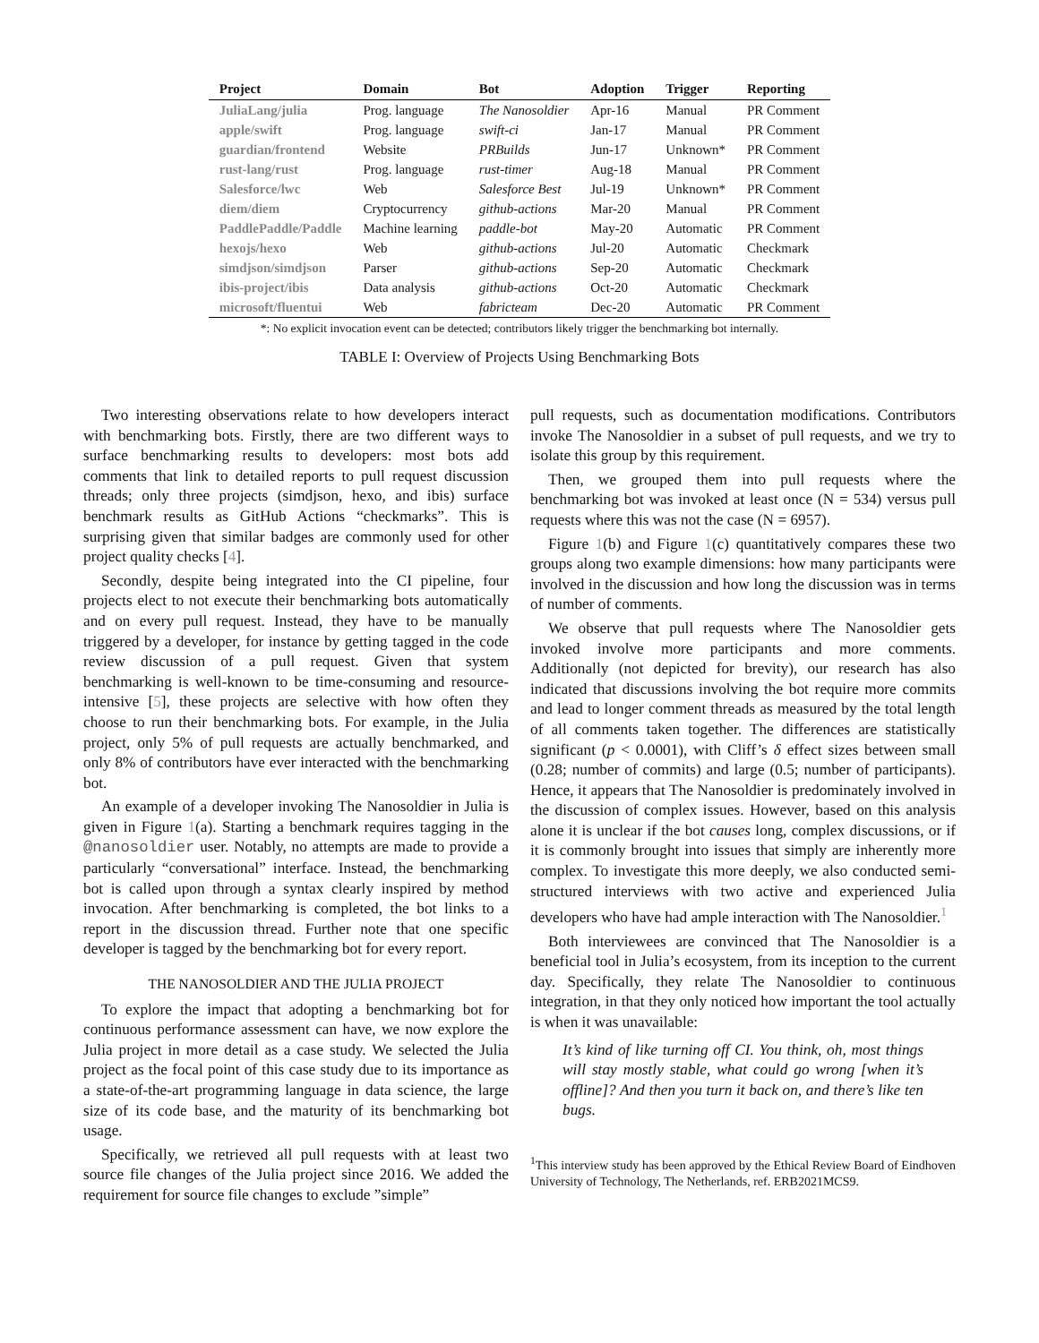| Project | Domain | Bot | Adoption | Trigger | Reporting |
| --- | --- | --- | --- | --- | --- |
| JuliaLang/julia | Prog. language | The Nanosoldier | Apr-16 | Manual | PR Comment |
| apple/swift | Prog. language | swift-ci | Jan-17 | Manual | PR Comment |
| guardian/frontend | Website | PRBuilds | Jun-17 | Unknown* | PR Comment |
| rust-lang/rust | Prog. language | rust-timer | Aug-18 | Manual | PR Comment |
| Salesforce/lwc | Web | Salesforce Best | Jul-19 | Unknown* | PR Comment |
| diem/diem | Cryptocurrency | github-actions | Mar-20 | Manual | PR Comment |
| PaddlePaddle/Paddle | Machine learning | paddle-bot | May-20 | Automatic | PR Comment |
| hexojs/hexo | Web | github-actions | Jul-20 | Automatic | Checkmark |
| simdjson/simdjson | Parser | github-actions | Sep-20 | Automatic | Checkmark |
| ibis-project/ibis | Data analysis | github-actions | Oct-20 | Automatic | Checkmark |
| microsoft/fluentui | Web | fabricteam | Dec-20 | Automatic | PR Comment |
*: No explicit invocation event can be detected; contributors likely trigger the benchmarking bot internally.
TABLE I: Overview of Projects Using Benchmarking Bots
Two interesting observations relate to how developers interact with benchmarking bots. Firstly, there are two different ways to surface benchmarking results to developers: most bots add comments that link to detailed reports to pull request discussion threads; only three projects (simdjson, hexo, and ibis) surface benchmark results as GitHub Actions “checkmarks”. This is surprising given that similar badges are commonly used for other project quality checks [4].
Secondly, despite being integrated into the CI pipeline, four projects elect to not execute their benchmarking bots automatically and on every pull request. Instead, they have to be manually triggered by a developer, for instance by getting tagged in the code review discussion of a pull request. Given that system benchmarking is well-known to be time-consuming and resource-intensive [5], these projects are selective with how often they choose to run their benchmarking bots. For example, in the Julia project, only 5% of pull requests are actually benchmarked, and only 8% of contributors have ever interacted with the benchmarking bot.
An example of a developer invoking The Nanosoldier in Julia is given in Figure 1(a). Starting a benchmark requires tagging in the @nanosoldier user. Notably, no attempts are made to provide a particularly “conversational” interface. Instead, the benchmarking bot is called upon through a syntax clearly inspired by method invocation. After benchmarking is completed, the bot links to a report in the discussion thread. Further note that one specific developer is tagged by the benchmarking bot for every report.
THE NANOSOLDIER AND THE JULIA PROJECT
To explore the impact that adopting a benchmarking bot for continuous performance assessment can have, we now explore the Julia project in more detail as a case study. We selected the Julia project as the focal point of this case study due to its importance as a state-of-the-art programming language in data science, the large size of its code base, and the maturity of its benchmarking bot usage.
Specifically, we retrieved all pull requests with at least two source file changes of the Julia project since 2016. We added the requirement for source file changes to exclude ”simple”
pull requests, such as documentation modifications. Contributors invoke The Nanosoldier in a subset of pull requests, and we try to isolate this group by this requirement.
Then, we grouped them into pull requests where the benchmarking bot was invoked at least once (N = 534) versus pull requests where this was not the case (N = 6957).
Figure 1(b) and Figure 1(c) quantitatively compares these two groups along two example dimensions: how many participants were involved in the discussion and how long the discussion was in terms of number of comments.
We observe that pull requests where The Nanosoldier gets invoked involve more participants and more comments. Additionally (not depicted for brevity), our research has also indicated that discussions involving the bot require more commits and lead to longer comment threads as measured by the total length of all comments taken together. The differences are statistically significant (p < 0.0001), with Cliff’s δ effect sizes between small (0.28; number of commits) and large (0.5; number of participants). Hence, it appears that The Nanosoldier is predominately involved in the discussion of complex issues. However, based on this analysis alone it is unclear if the bot causes long, complex discussions, or if it is commonly brought into issues that simply are inherently more complex. To investigate this more deeply, we also conducted semi-structured interviews with two active and experienced Julia developers who have had ample interaction with The Nanosoldier.<sup>1</sup>
Both interviewees are convinced that The Nanosoldier is a beneficial tool in Julia’s ecosystem, from its inception to the current day. Specifically, they relate The Nanosoldier to continuous integration, in that they only noticed how important the tool actually is when it was unavailable:
It’s kind of like turning off CI. You think, oh, most things will stay mostly stable, what could go wrong [when it’s offline]? And then you turn it back on, and there’s like ten bugs.
<sup>1</sup> This interview study has been approved by the Ethical Review Board of Eindhoven University of Technology, The Netherlands, ref. ERB2021MCS9.